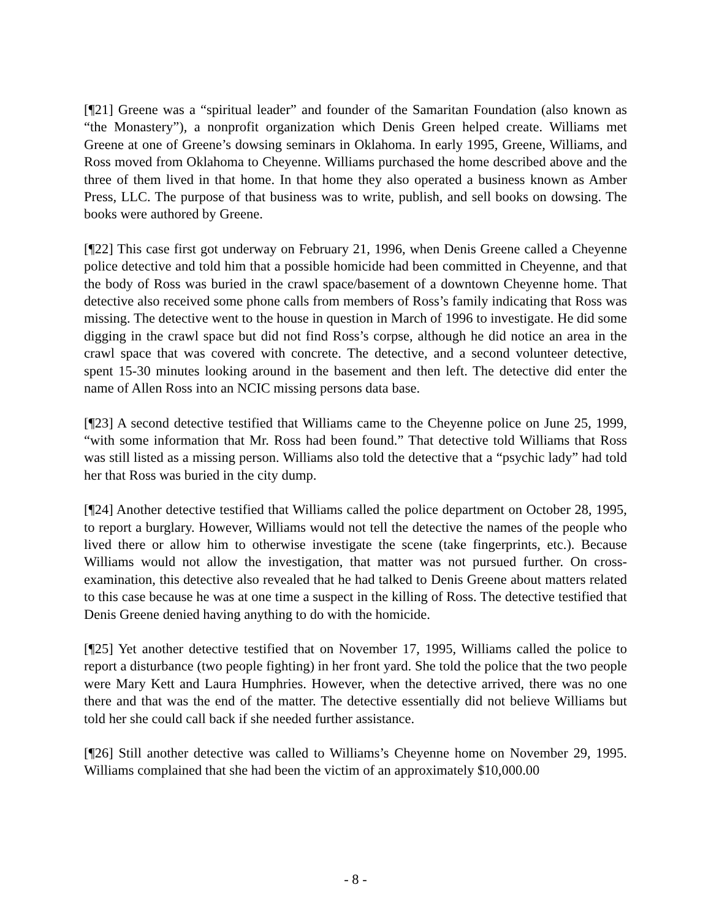[¶21] Greene was a “spiritual leader” and founder of the Samaritan Foundation (also known as “the Monastery”), a nonprofit organization which Denis Green helped create. Williams met Greene at one of Greene’s dowsing seminars in Oklahoma. In early 1995, Greene, Williams, and Ross moved from Oklahoma to Cheyenne. Williams purchased the home described above and the three of them lived in that home. In that home they also operated a business known as Amber Press, LLC. The purpose of that business was to write, publish, and sell books on dowsing. The books were authored by Greene.
[¶22] This case first got underway on February 21, 1996, when Denis Greene called a Cheyenne police detective and told him that a possible homicide had been committed in Cheyenne, and that the body of Ross was buried in the crawl space/basement of a downtown Cheyenne home. That detective also received some phone calls from members of Ross’s family indicating that Ross was missing. The detective went to the house in question in March of 1996 to investigate. He did some digging in the crawl space but did not find Ross’s corpse, although he did notice an area in the crawl space that was covered with concrete. The detective, and a second volunteer detective, spent 15-30 minutes looking around in the basement and then left. The detective did enter the name of Allen Ross into an NCIC missing persons data base.
[¶23] A second detective testified that Williams came to the Cheyenne police on June 25, 1999, “with some information that Mr. Ross had been found.” That detective told Williams that Ross was still listed as a missing person. Williams also told the detective that a “psychic lady” had told her that Ross was buried in the city dump.
[¶24] Another detective testified that Williams called the police department on October 28, 1995, to report a burglary. However, Williams would not tell the detective the names of the people who lived there or allow him to otherwise investigate the scene (take fingerprints, etc.). Because Williams would not allow the investigation, that matter was not pursued further. On cross-examination, this detective also revealed that he had talked to Denis Greene about matters related to this case because he was at one time a suspect in the killing of Ross. The detective testified that Denis Greene denied having anything to do with the homicide.
[¶25] Yet another detective testified that on November 17, 1995, Williams called the police to report a disturbance (two people fighting) in her front yard. She told the police that the two people were Mary Kett and Laura Humphries. However, when the detective arrived, there was no one there and that was the end of the matter. The detective essentially did not believe Williams but told her she could call back if she needed further assistance.
[¶26] Still another detective was called to Williams’s Cheyenne home on November 29, 1995. Williams complained that she had been the victim of an approximately $10,000.00
- 8 -